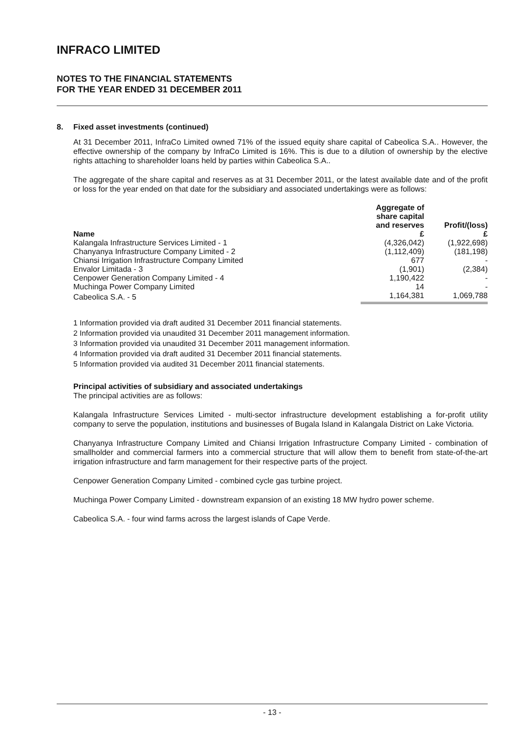INFRACO LIMITED
NOTES TO THE FINANCIAL STATEMENTS
FOR THE YEAR ENDED 31 DECEMBER 2011
8. Fixed asset investments (continued)
At 31 December 2011, InfraCo Limited owned 71% of the issued equity share capital of Cabeolica S.A.. However, the effective ownership of the company by InfraCo Limited is 16%. This is due to a dilution of ownership by the elective rights attaching to shareholder loans held by parties within Cabeolica S.A..
The aggregate of the share capital and reserves as at 31 December 2011, or the latest available date and of the profit or loss for the year ended on that date for the subsidiary and associated undertakings were as follows:
| Name | Aggregate of share capital and reserves £ | Profit/(loss) £ |
| --- | --- | --- |
| Kalangala Infrastructure Services Limited - 1 | (4,326,042) | (1,922,698) |
| Chanyanya Infrastructure Company Limited - 2 | (1,112,409) | (181,198) |
| Chiansi Irrigation Infrastructure Company Limited | 677 | - |
| Envalor Limitada - 3 | (1,901) | (2,384) |
| Cenpower Generation Company Limited - 4 | 1,190,422 | - |
| Muchinga Power Company Limited | 14 | - |
| Cabeolica S.A. - 5 | 1,164,381 | 1,069,788 |
1 Information provided via draft audited 31 December 2011 financial statements.
2 Information provided via unaudited 31 December 2011 management information.
3 Information provided via unaudited 31 December 2011 management information.
4 Information provided via draft audited 31 December 2011 financial statements.
5 Information provided via audited 31 December 2011 financial statements.
Principal activities of subsidiary and associated undertakings
The principal activities are as follows:
Kalangala Infrastructure Services Limited - multi-sector infrastructure development establishing a for-profit utility company to serve the population, institutions and businesses of Bugala Island in Kalangala District on Lake Victoria.
Chanyanya Infrastructure Company Limited and Chiansi Irrigation Infrastructure Company Limited - combination of smallholder and commercial farmers into a commercial structure that will allow them to benefit from state-of-the-art irrigation infrastructure and farm management for their respective parts of the project.
Cenpower Generation Company Limited - combined cycle gas turbine project.
Muchinga Power Company Limited - downstream expansion of an existing 18 MW hydro power scheme.
Cabeolica S.A. - four wind farms across the largest islands of Cape Verde.
- 13 -